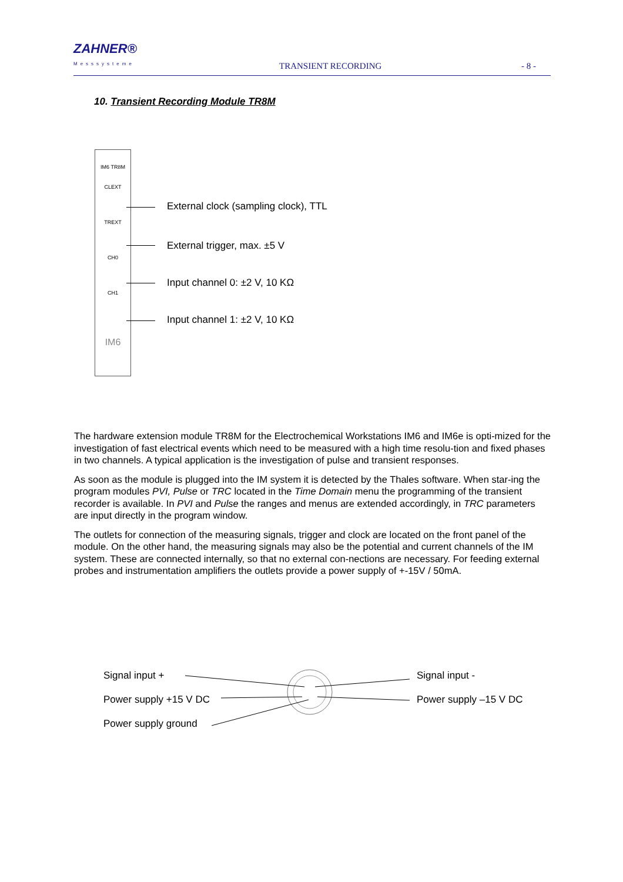ZAHNER®
Messsysteme
TRANSIENT RECORDING - 8 -
10. Transient Recording Module TR8M
IM6 TR8M
CLEXT
TREXT
CH0
CH1
IM6
External clock (sampling clock), TTL
External trigger, max. ±5 V
Input channel 0: ±2 V, 10 KΩ
Input channel 1: ±2 V, 10 KΩ
The hardware extension module TR8M for the Electrochemical Workstations IM6 and IM6e is opti-mized for the investigation of fast electrical events which need to be measured with a high time resolu-tion and fixed phases in two channels. A typical application is the investigation of pulse and transient responses.
As soon as the module is plugged into the IM system it is detected by the Thales software. When star-ing the program modules PVI, Pulse or TRC located in the Time Domain menu the programming of the transient recorder is available. In PVI and Pulse the ranges and menus are extended accordingly, in TRC parameters are input directly in the program window.
The outlets for connection of the measuring signals, trigger and clock are located on the front panel of the module. On the other hand, the measuring signals may also be the potential and current channels of the IM system. These are connected internally, so that no external con-nections are necessary. For feeding external probes and instrumentation amplifiers the outlets provide a power supply of +-15V / 50mA.
Signal input +
Power supply +15 V DC
Power supply ground
Signal input -
Power supply –15 V DC